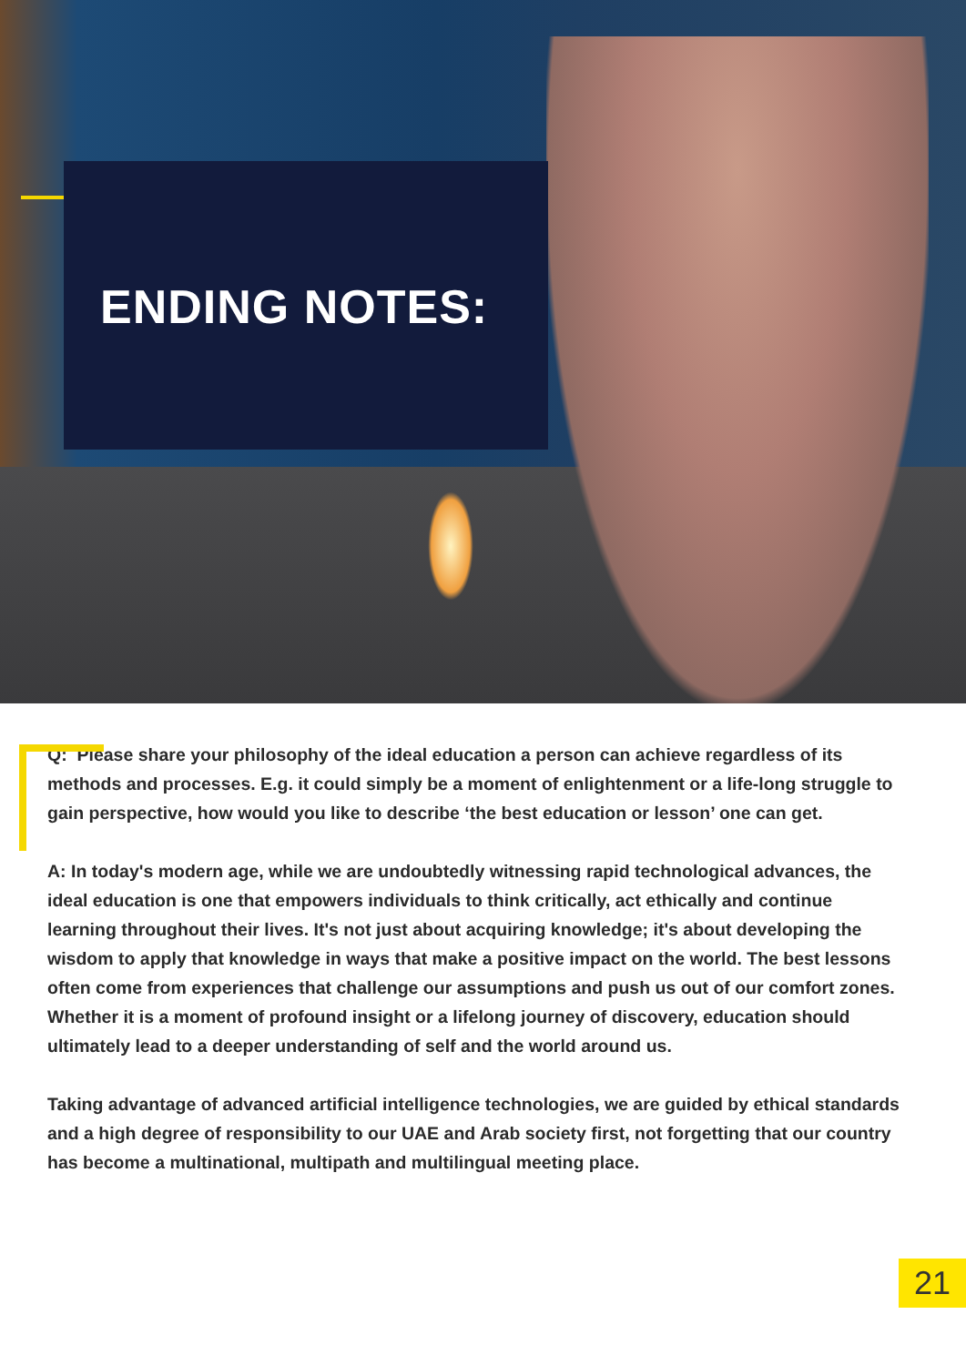ENDING NOTES:
Q: Please share your philosophy of the ideal education a person can achieve regardless of its methods and processes. E.g. it could simply be a moment of enlightenment or a life-long struggle to gain perspective, how would you like to describe ‘the best education or lesson’ one can get.
A: In today's modern age, while we are undoubtedly witnessing rapid technological advances, the ideal education is one that empowers individuals to think critically, act ethically and continue learning throughout their lives. It's not just about acquiring knowledge; it's about developing the wisdom to apply that knowledge in ways that make a positive impact on the world. The best lessons often come from experiences that challenge our assumptions and push us out of our comfort zones. Whether it is a moment of profound insight or a lifelong journey of discovery, education should ultimately lead to a deeper understanding of self and the world around us.
Taking advantage of advanced artificial intelligence technologies, we are guided by ethical standards and a high degree of responsibility to our UAE and Arab society first, not forgetting that our country has become a multinational, multipath and multilingual meeting place.
21